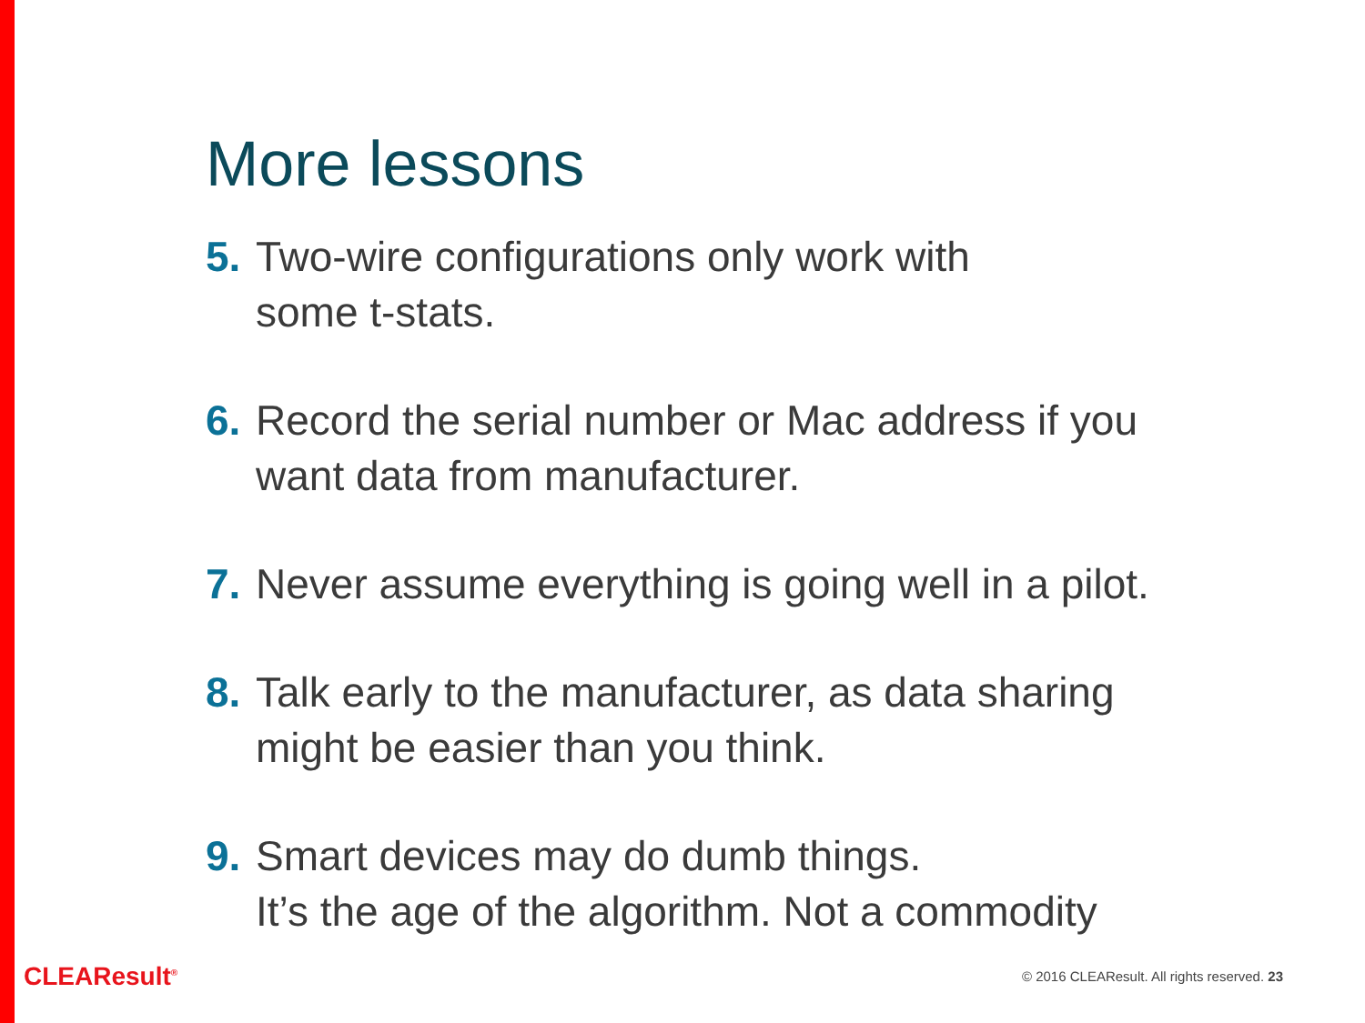More lessons
5. Two-wire configurations only work with
some t-stats.
6. Record the serial number or Mac address if you
want data from manufacturer.
7. Never assume everything is going well in a pilot.
8. Talk early to the manufacturer, as data sharing
might be easier than you think.
9. Smart devices may do dumb things.
It’s the age of the algorithm. Not a commodity
CLEAResult<sup>®</sup>
© 2016 CLEAResult. All rights reserved. 23